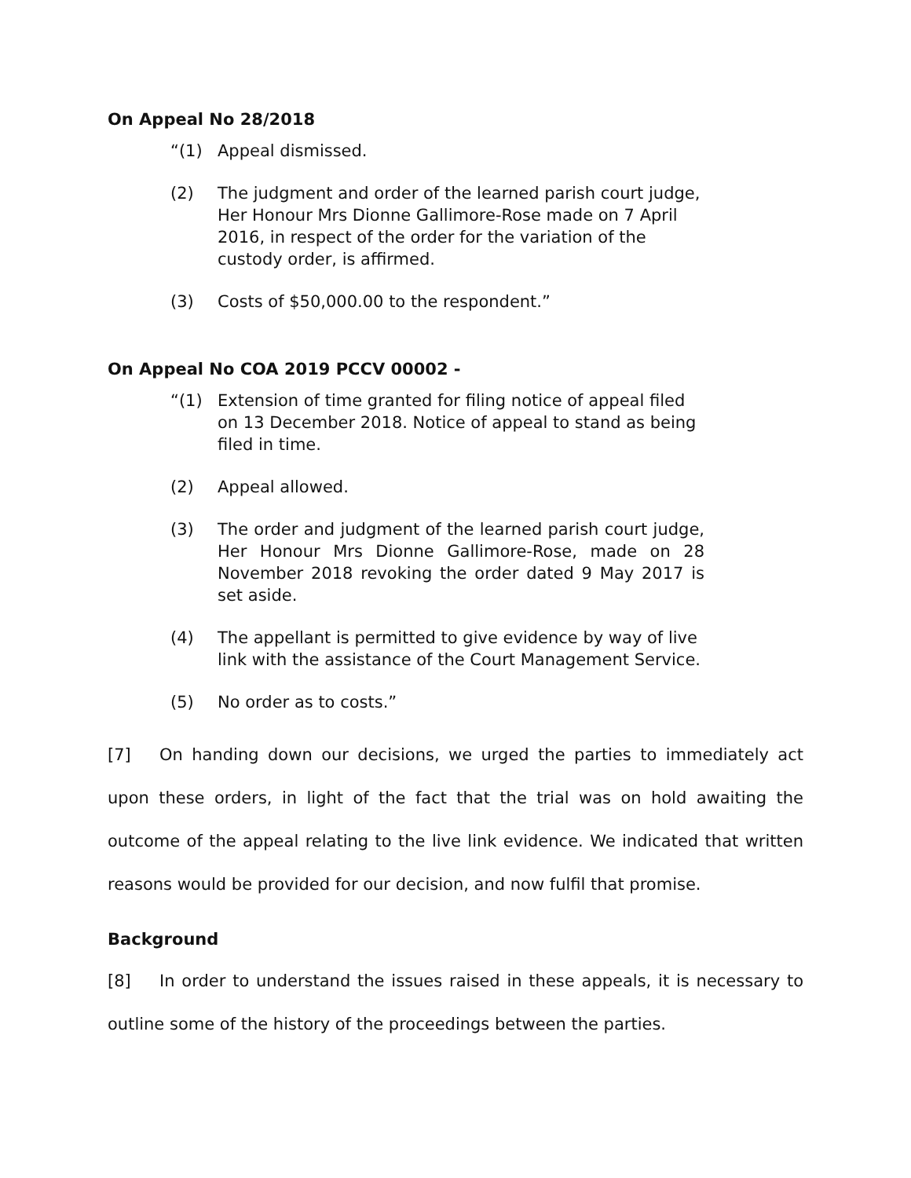On Appeal No 28/2018
“(1) Appeal dismissed.
(2) The judgment and order of the learned parish court judge, Her Honour Mrs Dionne Gallimore-Rose made on 7 April 2016, in respect of the order for the variation of the custody order, is affirmed.
(3) Costs of $50,000.00 to the respondent.”
On Appeal No COA 2019 PCCV 00002 -
“(1) Extension of time granted for filing notice of appeal filed on 13 December 2018. Notice of appeal to stand as being filed in time.
(2) Appeal allowed.
(3) The order and judgment of the learned parish court judge, Her Honour Mrs Dionne Gallimore-Rose, made on 28 November 2018 revoking the order dated 9 May 2017 is set aside.
(4) The appellant is permitted to give evidence by way of live link with the assistance of the Court Management Service.
(5) No order as to costs.”
[7] On handing down our decisions, we urged the parties to immediately act upon these orders, in light of the fact that the trial was on hold awaiting the outcome of the appeal relating to the live link evidence. We indicated that written reasons would be provided for our decision, and now fulfil that promise.
Background
[8] In order to understand the issues raised in these appeals, it is necessary to outline some of the history of the proceedings between the parties.